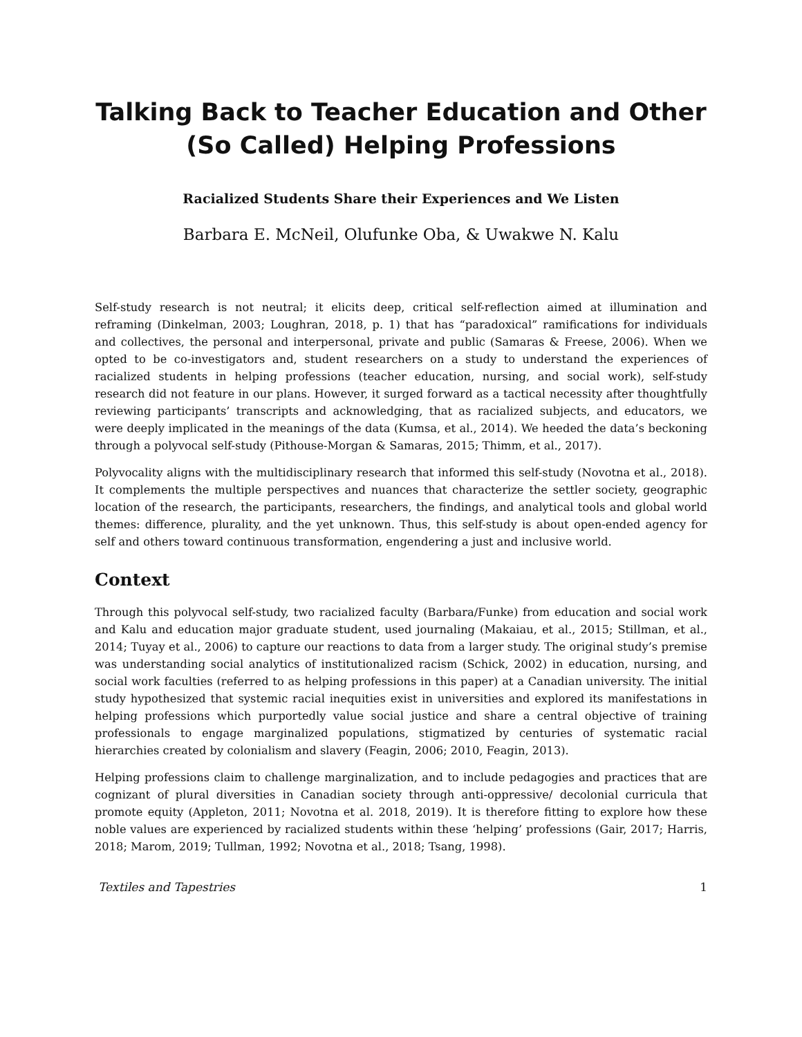Talking Back to Teacher Education and Other (So Called) Helping Professions
Racialized Students Share their Experiences and We Listen
Barbara E. McNeil, Olufunke Oba, & Uwakwe N. Kalu
Self-study research is not neutral; it elicits deep, critical self-reflection aimed at illumination and reframing (Dinkelman, 2003; Loughran, 2018, p. 1) that has “paradoxical” ramifications for individuals and collectives, the personal and interpersonal, private and public (Samaras & Freese, 2006). When we opted to be co-investigators and, student researchers on a study to understand the experiences of racialized students in helping professions (teacher education, nursing, and social work), self-study research did not feature in our plans. However, it surged forward as a tactical necessity after thoughtfully reviewing participants’ transcripts and acknowledging, that as racialized subjects, and educators, we were deeply implicated in the meanings of the data (Kumsa, et al., 2014). We heeded the data’s beckoning through a polyvocal self-study (Pithouse-Morgan & Samaras, 2015; Thimm, et al., 2017).
Polyvocality aligns with the multidisciplinary research that informed this self-study (Novotna et al., 2018). It complements the multiple perspectives and nuances that characterize the settler society, geographic location of the research, the participants, researchers, the findings, and analytical tools and global world themes: difference, plurality, and the yet unknown. Thus, this self-study is about open-ended agency for self and others toward continuous transformation, engendering a just and inclusive world.
Context
Through this polyvocal self-study, two racialized faculty (Barbara/Funke) from education and social work and Kalu and education major graduate student, used journaling (Makaiau, et al., 2015; Stillman, et al., 2014; Tuyay et al., 2006) to capture our reactions to data from a larger study. The original study’s premise was understanding social analytics of institutionalized racism (Schick, 2002) in education, nursing, and social work faculties (referred to as helping professions in this paper) at a Canadian university. The initial study hypothesized that systemic racial inequities exist in universities and explored its manifestations in helping professions which purportedly value social justice and share a central objective of training professionals to engage marginalized populations, stigmatized by centuries of systematic racial hierarchies created by colonialism and slavery (Feagin, 2006; 2010, Feagin, 2013).
Helping professions claim to challenge marginalization, and to include pedagogies and practices that are cognizant of plural diversities in Canadian society through anti-oppressive/ decolonial curricula that promote equity (Appleton, 2011; Novotna et al. 2018, 2019). It is therefore fitting to explore how these noble values are experienced by racialized students within these ‘helping’ professions (Gair, 2017; Harris, 2018; Marom, 2019; Tullman, 1992; Novotna et al., 2018; Tsang, 1998).
Textiles and Tapestries 1